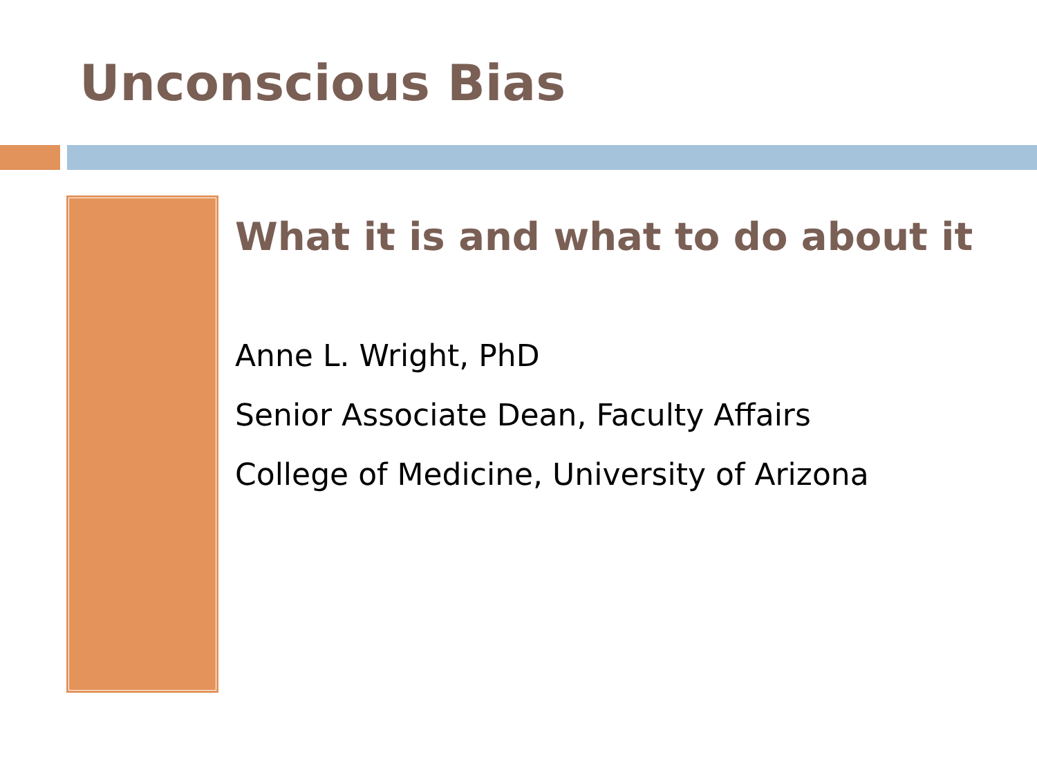Unconscious Bias
What it is and what to do about it
Anne L. Wright, PhD
Senior Associate Dean, Faculty Affairs
College of Medicine, University of Arizona